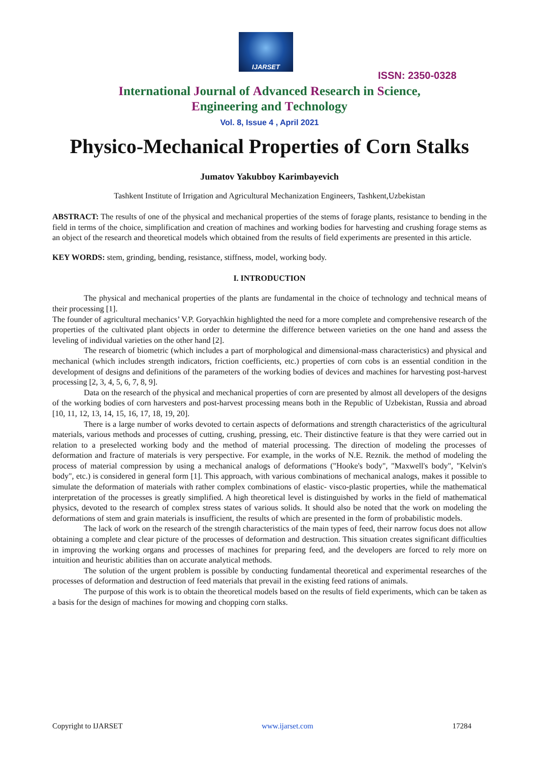IJARSET
ISSN: 2350-0328
International Journal of Advanced Research in Science,
Engineering and Technology
Vol. 8, Issue 4 , April 2021
Physico-Mechanical Properties of Corn Stalks
Jumatov Yakubboy Karimbayevich
Tashkent Institute of Irrigation and Agricultural Mechanization Engineers, Tashkent,Uzbekistan
ABSTRACT: The results of one of the physical and mechanical properties of the stems of forage plants, resistance to bending in the field in terms of the choice, simplification and creation of machines and working bodies for harvesting and crushing forage stems as an object of the research and theoretical models which obtained from the results of field experiments are presented in this article.
KEY WORDS: stem, grinding, bending, resistance, stiffness, model, working body.
I. INTRODUCTION
The physical and mechanical properties of the plants are fundamental in the choice of technology and technical means of their processing [1].
The founder of agricultural mechanics’ V.P. Goryachkin highlighted the need for a more complete and comprehensive research of the properties of the cultivated plant objects in order to determine the difference between varieties on the one hand and assess the leveling of individual varieties on the other hand [2].
The research of biometric (which includes a part of morphological and dimensional-mass characteristics) and physical and mechanical (which includes strength indicators, friction coefficients, etc.) properties of corn cobs is an essential condition in the development of designs and definitions of the parameters of the working bodies of devices and machines for harvesting post-harvest processing [2, 3, 4, 5, 6, 7, 8, 9].
Data on the research of the physical and mechanical properties of corn are presented by almost all developers of the designs of the working bodies of corn harvesters and post-harvest processing means both in the Republic of Uzbekistan, Russia and abroad [10, 11, 12, 13, 14, 15, 16, 17, 18, 19, 20].
There is a large number of works devoted to certain aspects of deformations and strength characteristics of the agricultural materials, various methods and processes of cutting, crushing, pressing, etc. Their distinctive feature is that they were carried out in relation to a preselected working body and the method of material processing. The direction of modeling the processes of deformation and fracture of materials is very perspective. For example, in the works of N.E. Reznik. the method of modeling the process of material compression by using a mechanical analogs of deformations ("Hooke's body", "Maxwell's body", "Kelvin's body", etc.) is considered in general form [1]. This approach, with various combinations of mechanical analogs, makes it possible to simulate the deformation of materials with rather complex combinations of elastic- visco-plastic properties, while the mathematical interpretation of the processes is greatly simplified. A high theoretical level is distinguished by works in the field of mathematical physics, devoted to the research of complex stress states of various solids. It should also be noted that the work on modeling the deformations of stem and grain materials is insufficient, the results of which are presented in the form of probabilistic models.
The lack of work on the research of the strength characteristics of the main types of feed, their narrow focus does not allow obtaining a complete and clear picture of the processes of deformation and destruction. This situation creates significant difficulties in improving the working organs and processes of machines for preparing feed, and the developers are forced to rely more on intuition and heuristic abilities than on accurate analytical methods.
The solution of the urgent problem is possible by conducting fundamental theoretical and experimental researches of the processes of deformation and destruction of feed materials that prevail in the existing feed rations of animals.
The purpose of this work is to obtain the theoretical models based on the results of field experiments, which can be taken as a basis for the design of machines for mowing and chopping corn stalks.
Copyright to IJARSET www.ijarset.com 17284